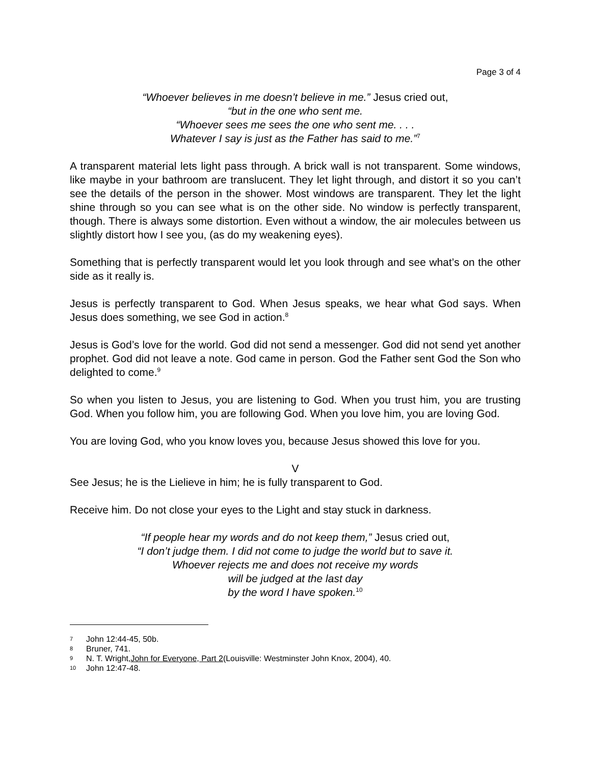Page 3 of 4
“Whoever believes in me doesn’t believe in me.” Jesus cried out,
“but in the one who sent me.
“Whoever sees me sees the one who sent me. . . .
Whatever I say is just as the Father has said to me.”<sup>7</sup>
A transparent material lets light pass through. A brick wall is not transparent. Some windows, like maybe in your bathroom are translucent. They let light through, and distort it so you can’t see the details of the person in the shower. Most windows are transparent. They let the light shine through so you can see what is on the other side. No window is perfectly transparent, though. There is always some distortion. Even without a window, the air molecules between us slightly distort how I see you, (as do my weakening eyes).
Something that is perfectly transparent would let you look through and see what’s on the other side as it really is.
Jesus is perfectly transparent to God. When Jesus speaks, we hear what God says. When Jesus does something, we see God in action.<sup>8</sup>
Jesus is God’s love for the world. God did not send a messenger. God did not send yet another prophet. God did not leave a note. God came in person. God the Father sent God the Son who delighted to come.<sup>9</sup>
So when you listen to Jesus, you are listening to God. When you trust him, you are trusting God. When you follow him, you are following God. When you love him, you are loving God.
You are loving God, who you know loves you, because Jesus showed this love for you.
V
See Jesus; he is the Lielieve in him; he is fully transparent to God.
Receive him. Do not close your eyes to the Light and stay stuck in darkness.
“If people hear my words and do not keep them,” Jesus cried out,
“I don’t judge them. I did not come to judge the world but to save it.
Whoever rejects me and does not receive my words
will be judged at the last day
by the word I have spoken.<sup>10</sup>
7 John 12:44-45, 50b.
8 Bruner, 741.
9 N. T. Wright, John for Everyone, Part 2 (Louisville: Westminster John Knox, 2004), 40.
10 John 12:47-48.